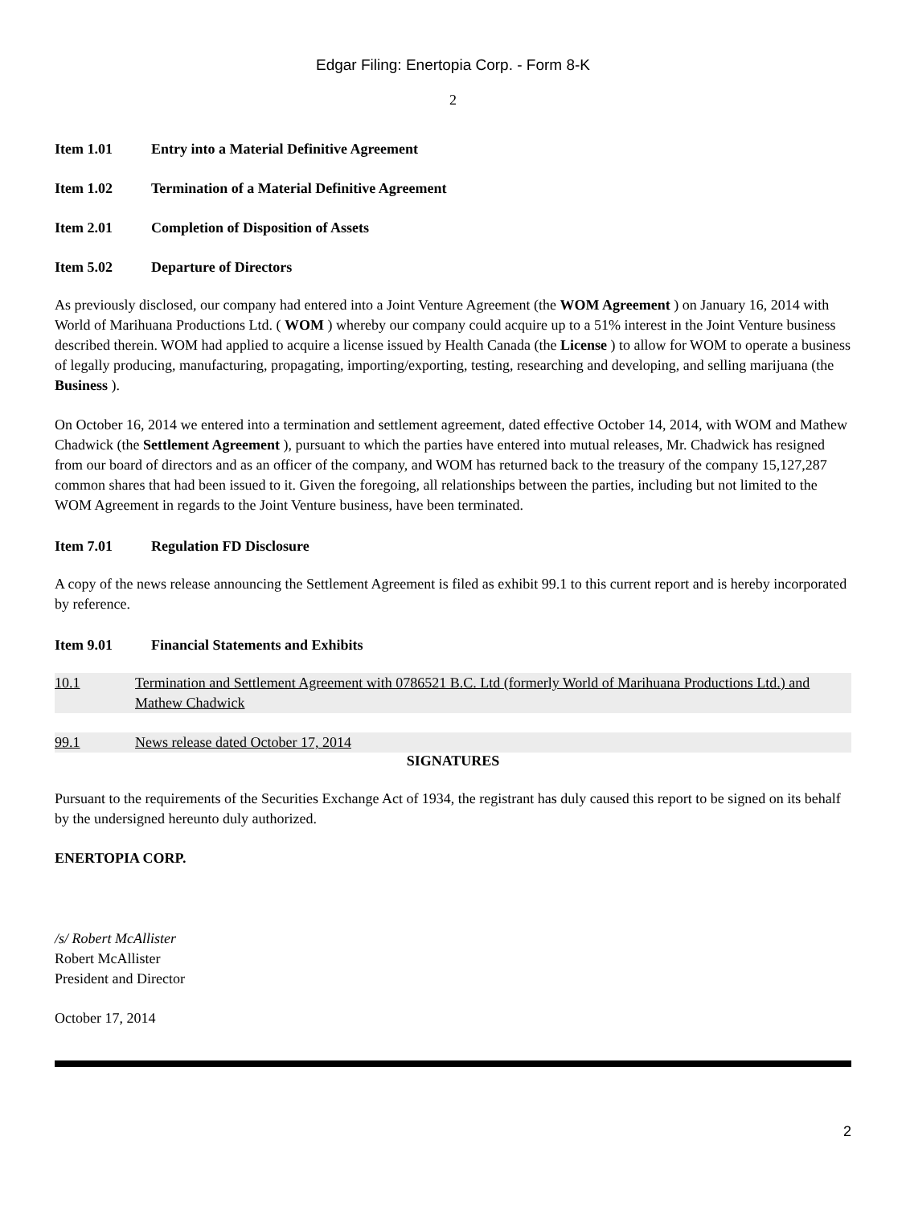Edgar Filing: Enertopia Corp. - Form 8-K
2
Item 1.01 Entry into a Material Definitive Agreement
Item 1.02 Termination of a Material Definitive Agreement
Item 2.01 Completion of Disposition of Assets
Item 5.02 Departure of Directors
As previously disclosed, our company had entered into a Joint Venture Agreement (the WOM Agreement ) on January 16, 2014 with World of Marihuana Productions Ltd. ( WOM ) whereby our company could acquire up to a 51% interest in the Joint Venture business described therein. WOM had applied to acquire a license issued by Health Canada (the License ) to allow for WOM to operate a business of legally producing, manufacturing, propagating, importing/exporting, testing, researching and developing, and selling marijuana (the Business ).
On October 16, 2014 we entered into a termination and settlement agreement, dated effective October 14, 2014, with WOM and Mathew Chadwick (the Settlement Agreement ), pursuant to which the parties have entered into mutual releases, Mr. Chadwick has resigned from our board of directors and as an officer of the company, and WOM has returned back to the treasury of the company 15,127,287 common shares that had been issued to it. Given the foregoing, all relationships between the parties, including but not limited to the WOM Agreement in regards to the Joint Venture business, have been terminated.
Item 7.01 Regulation FD Disclosure
A copy of the news release announcing the Settlement Agreement is filed as exhibit 99.1 to this current report and is hereby incorporated by reference.
Item 9.01 Financial Statements and Exhibits
| 10.1 | Termination and Settlement Agreement with 0786521 B.C. Ltd (formerly World of Marihuana Productions Ltd.) and Mathew Chadwick |
| 99.1 | News release dated October 17, 2014 |
SIGNATURES
Pursuant to the requirements of the Securities Exchange Act of 1934, the registrant has duly caused this report to be signed on its behalf by the undersigned hereunto duly authorized.
ENERTOPIA CORP.
/s/ Robert McAllister
Robert McAllister
President and Director
October 17, 2014
2